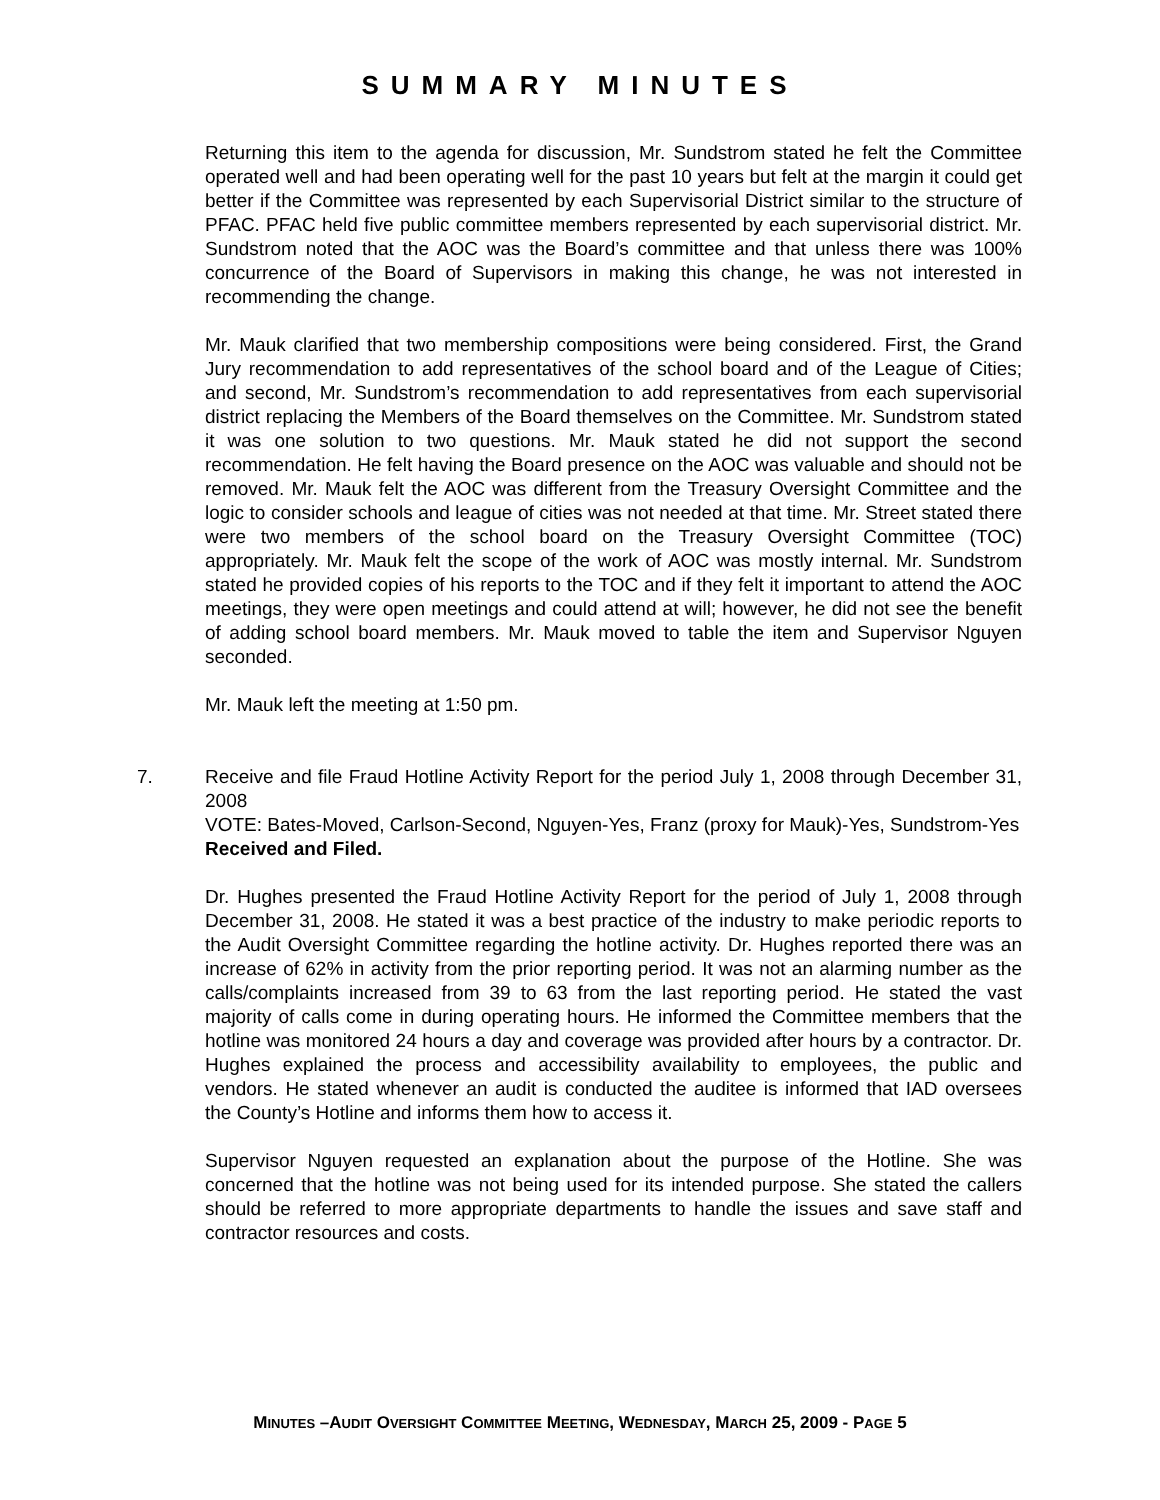SUMMARY MINUTES
Returning this item to the agenda for discussion, Mr. Sundstrom stated he felt the Committee operated well and had been operating well for the past 10 years but felt at the margin it could get better if the Committee was represented by each Supervisorial District similar to the structure of PFAC. PFAC held five public committee members represented by each supervisorial district. Mr. Sundstrom noted that the AOC was the Board’s committee and that unless there was 100% concurrence of the Board of Supervisors in making this change, he was not interested in recommending the change.
Mr. Mauk clarified that two membership compositions were being considered. First, the Grand Jury recommendation to add representatives of the school board and of the League of Cities; and second, Mr. Sundstrom’s recommendation to add representatives from each supervisorial district replacing the Members of the Board themselves on the Committee. Mr. Sundstrom stated it was one solution to two questions. Mr. Mauk stated he did not support the second recommendation. He felt having the Board presence on the AOC was valuable and should not be removed. Mr. Mauk felt the AOC was different from the Treasury Oversight Committee and the logic to consider schools and league of cities was not needed at that time. Mr. Street stated there were two members of the school board on the Treasury Oversight Committee (TOC) appropriately. Mr. Mauk felt the scope of the work of AOC was mostly internal. Mr. Sundstrom stated he provided copies of his reports to the TOC and if they felt it important to attend the AOC meetings, they were open meetings and could attend at will; however, he did not see the benefit of adding school board members. Mr. Mauk moved to table the item and Supervisor Nguyen seconded.
Mr. Mauk left the meeting at 1:50 pm.
7. Receive and file Fraud Hotline Activity Report for the period July 1, 2008 through December 31, 2008
VOTE: Bates-Moved, Carlson-Second, Nguyen-Yes, Franz (proxy for Mauk)-Yes, Sundstrom-Yes
Received and Filed.
Dr. Hughes presented the Fraud Hotline Activity Report for the period of July 1, 2008 through December 31, 2008. He stated it was a best practice of the industry to make periodic reports to the Audit Oversight Committee regarding the hotline activity. Dr. Hughes reported there was an increase of 62% in activity from the prior reporting period. It was not an alarming number as the calls/complaints increased from 39 to 63 from the last reporting period. He stated the vast majority of calls come in during operating hours. He informed the Committee members that the hotline was monitored 24 hours a day and coverage was provided after hours by a contractor. Dr. Hughes explained the process and accessibility availability to employees, the public and vendors. He stated whenever an audit is conducted the auditee is informed that IAD oversees the County’s Hotline and informs them how to access it.
Supervisor Nguyen requested an explanation about the purpose of the Hotline. She was concerned that the hotline was not being used for its intended purpose. She stated the callers should be referred to more appropriate departments to handle the issues and save staff and contractor resources and costs.
MINUTES –AUDIT OVERSIGHT COMMITTEE MEETING, WEDNESDAY, MARCH 25, 2009 - PAGE 5